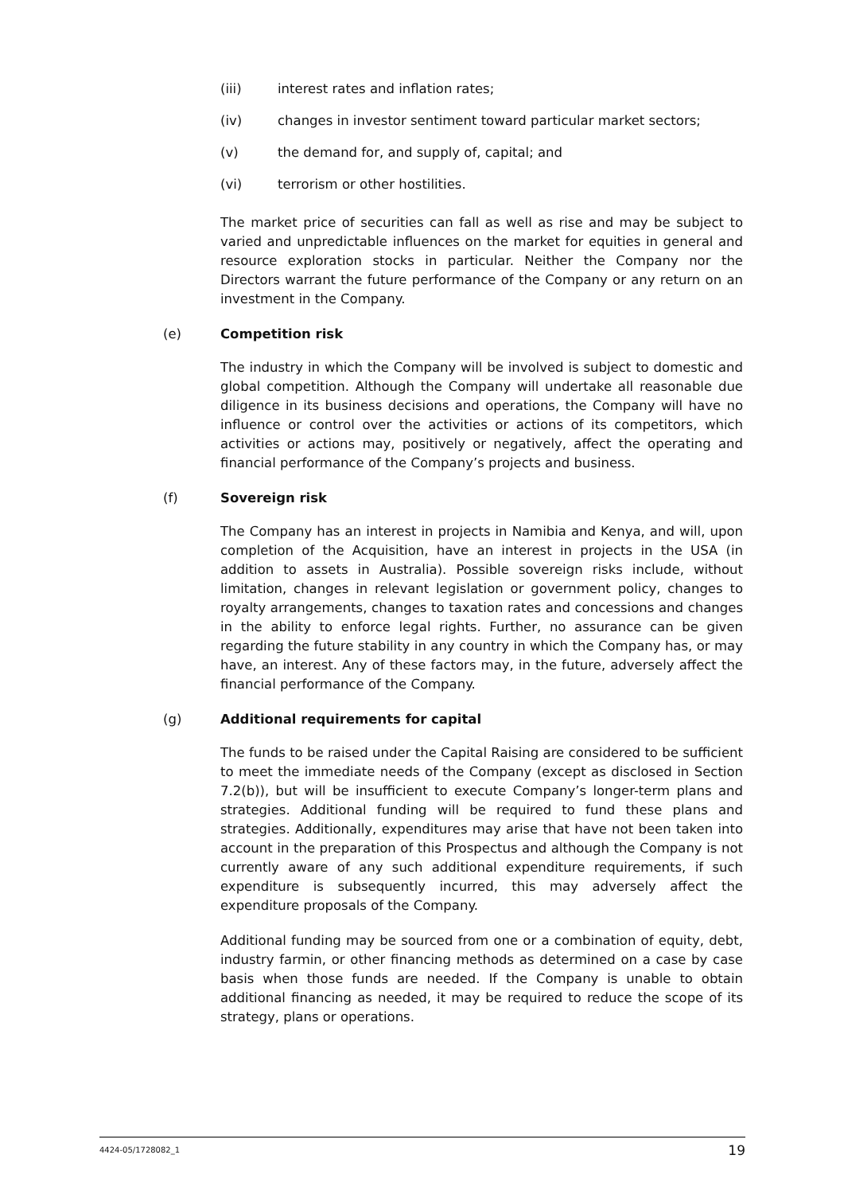(iii) interest rates and inflation rates;
(iv) changes in investor sentiment toward particular market sectors;
(v) the demand for, and supply of, capital; and
(vi) terrorism or other hostilities.
The market price of securities can fall as well as rise and may be subject to varied and unpredictable influences on the market for equities in general and resource exploration stocks in particular. Neither the Company nor the Directors warrant the future performance of the Company or any return on an investment in the Company.
(e) Competition risk
The industry in which the Company will be involved is subject to domestic and global competition. Although the Company will undertake all reasonable due diligence in its business decisions and operations, the Company will have no influence or control over the activities or actions of its competitors, which activities or actions may, positively or negatively, affect the operating and financial performance of the Company’s projects and business.
(f) Sovereign risk
The Company has an interest in projects in Namibia and Kenya, and will, upon completion of the Acquisition, have an interest in projects in the USA (in addition to assets in Australia). Possible sovereign risks include, without limitation, changes in relevant legislation or government policy, changes to royalty arrangements, changes to taxation rates and concessions and changes in the ability to enforce legal rights. Further, no assurance can be given regarding the future stability in any country in which the Company has, or may have, an interest. Any of these factors may, in the future, adversely affect the financial performance of the Company.
(g) Additional requirements for capital
The funds to be raised under the Capital Raising are considered to be sufficient to meet the immediate needs of the Company (except as disclosed in Section 7.2(b)), but will be insufficient to execute Company’s longer-term plans and strategies. Additional funding will be required to fund these plans and strategies. Additionally, expenditures may arise that have not been taken into account in the preparation of this Prospectus and although the Company is not currently aware of any such additional expenditure requirements, if such expenditure is subsequently incurred, this may adversely affect the expenditure proposals of the Company.
Additional funding may be sourced from one or a combination of equity, debt, industry farmin, or other financing methods as determined on a case by case basis when those funds are needed. If the Company is unable to obtain additional financing as needed, it may be required to reduce the scope of its strategy, plans or operations.
4424-05/1728082_1 19